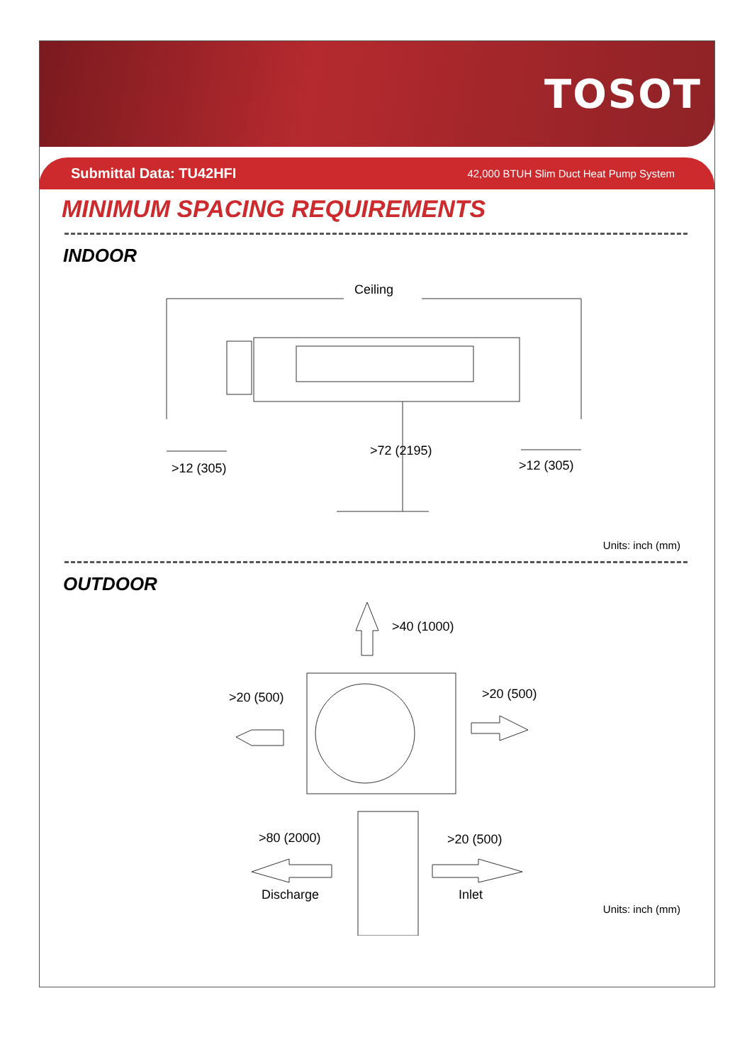TOSOT
Submittal Data: TU42HFI 42,000 BTUH Slim Duct Heat Pump System
MINIMUM SPACING REQUIREMENTS
INDOOR
Ceiling
>72 (2195)
>12 (305)
>12 (305)
Units: inch (mm)
OUTDOOR
>40 (1000)
>20 (500)
>20 (500)
>80 (2000)
>20 (500)
Discharge
Inlet
Units: inch (mm)